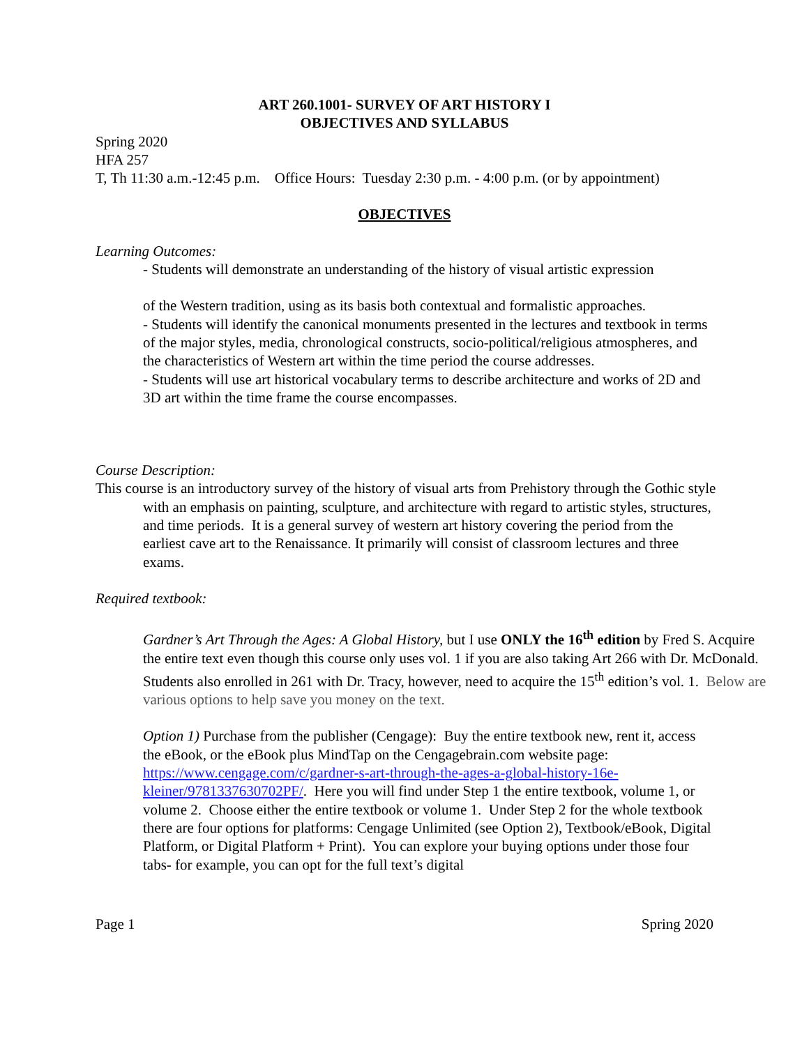ART 260.1001- SURVEY OF ART HISTORY I
OBJECTIVES AND SYLLABUS
Spring 2020
HFA 257
T, Th 11:30 a.m.-12:45 p.m. Office Hours: Tuesday 2:30 p.m. - 4:00 p.m. (or by appointment)
OBJECTIVES
Learning Outcomes:
- Students will demonstrate an understanding of the history of visual artistic expression
of the Western tradition, using as its basis both contextual and formalistic approaches.
- Students will identify the canonical monuments presented in the lectures and textbook in terms of the major styles, media, chronological constructs, socio-political/religious atmospheres, and the characteristics of Western art within the time period the course addresses.
- Students will use art historical vocabulary terms to describe architecture and works of 2D and 3D art within the time frame the course encompasses.
Course Description:
This course is an introductory survey of the history of visual arts from Prehistory through the Gothic style with an emphasis on painting, sculpture, and architecture with regard to artistic styles, structures, and time periods. It is a general survey of western art history covering the period from the earliest cave art to the Renaissance. It primarily will consist of classroom lectures and three exams.
Required textbook:
Gardner’s Art Through the Ages: A Global History, but I use ONLY the 16<sup>th</sup> edition by Fred S. Acquire the entire text even though this course only uses vol. 1 if you are also taking Art 266 with Dr. McDonald. Students also enrolled in 261 with Dr. Tracy, however, need to acquire the 15<sup>th</sup> edition’s vol. 1. Below are various options to help save you money on the text.
Option 1) Purchase from the publisher (Cengage): Buy the entire textbook new, rent it, access the eBook, or the eBook plus MindTap on the Cengagebrain.com website page: https://www.cengage.com/c/gardner-s-art-through-the-ages-a-global-history-16e-kleiner/9781337630702PF/. Here you will find under Step 1 the entire textbook, volume 1, or volume 2. Choose either the entire textbook or volume 1. Under Step 2 for the whole textbook there are four options for platforms: Cengage Unlimited (see Option 2), Textbook/eBook, Digital Platform, or Digital Platform + Print). You can explore your buying options under those four tabs- for example, you can opt for the full text’s digital
Page 1 Spring 2020